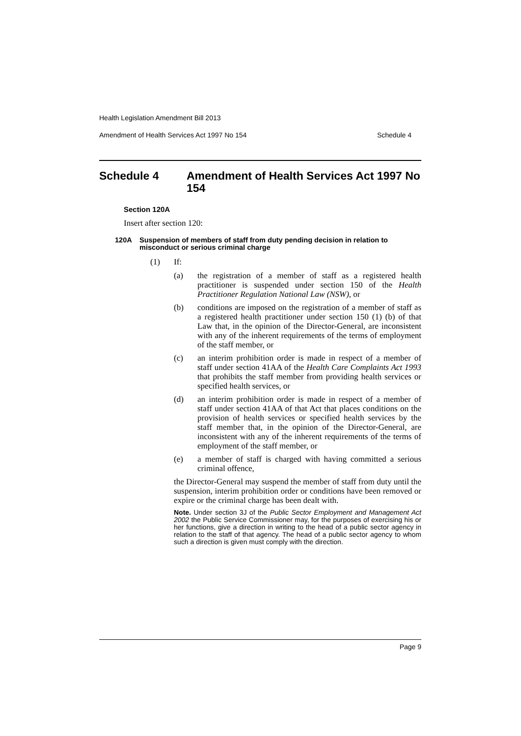Health Legislation Amendment Bill 2013
Amendment of Health Services Act 1997 No 154 Schedule 4
Schedule 4 Amendment of Health Services Act 1997 No 154
Section 120A
Insert after section 120:
120A Suspension of members of staff from duty pending decision in relation to misconduct or serious criminal charge
(1) If:
(a)
the registration of a member of staff as a registered health practitioner is suspended under section 150 of the Health Practitioner Regulation National Law (NSW), or
(b)
conditions are imposed on the registration of a member of staff as a registered health practitioner under section 150 (1) (b) of that Law that, in the opinion of the Director-General, are inconsistent with any of the inherent requirements of the terms of employment of the staff member, or
(c)
an interim prohibition order is made in respect of a member of staff under section 41AA of the Health Care Complaints Act 1993 that prohibits the staff member from providing health services or specified health services, or
(d)
an interim prohibition order is made in respect of a member of staff under section 41AA of that Act that places conditions on the provision of health services or specified health services by the staff member that, in the opinion of the Director-General, are inconsistent with any of the inherent requirements of the terms of employment of the staff member, or
(e)
a member of staff is charged with having committed a serious criminal offence,
the Director-General may suspend the member of staff from duty until the suspension, interim prohibition order or conditions have been removed or expire or the criminal charge has been dealt with.
Note. Under section 3J of the Public Sector Employment and Management Act 2002 the Public Service Commissioner may, for the purposes of exercising his or her functions, give a direction in writing to the head of a public sector agency in relation to the staff of that agency. The head of a public sector agency to whom such a direction is given must comply with the direction.
Page 9